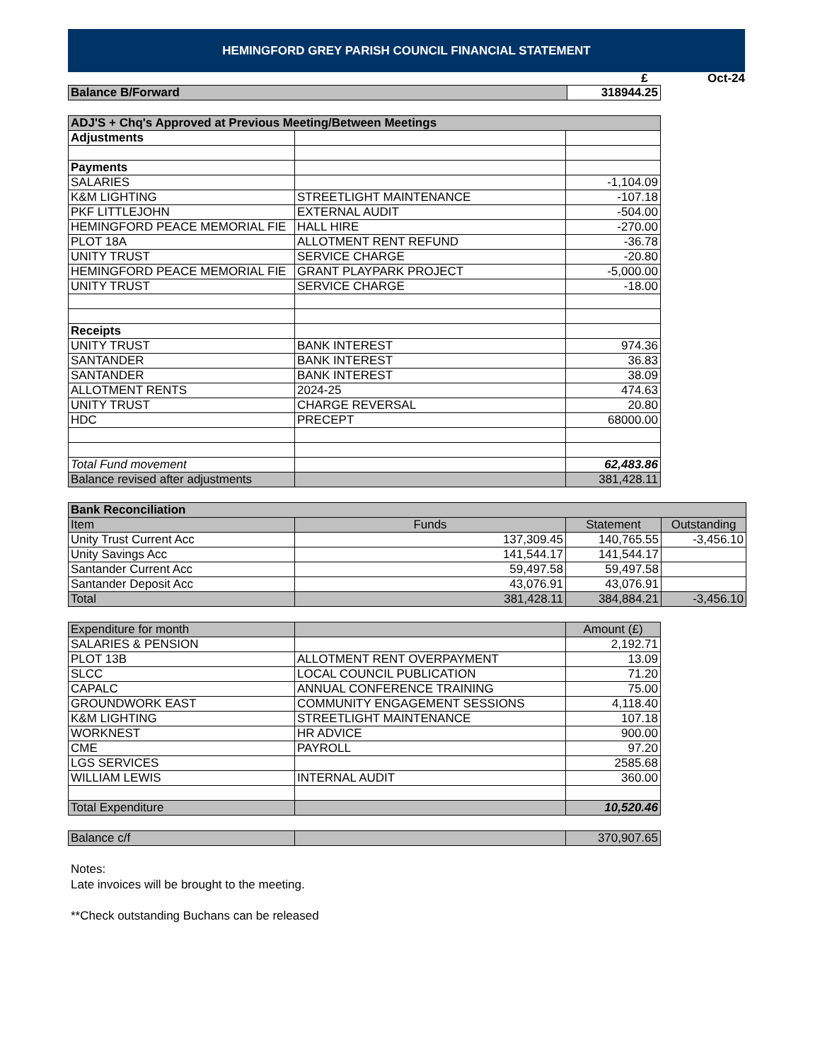HEMINGFORD GREY PARISH COUNCIL FINANCIAL STATEMENT
£ Oct-24
| Balance B/Forward | 318944.25 |
| ADJ'S + Chq's Approved at Previous Meeting/Between Meetings | | |
| Adjustments | | |
| Payments | | |
| SALARIES | | -1,104.09 |
| K&M LIGHTING | STREETLIGHT MAINTENANCE | -107.18 |
| PKF LITTLEJOHN | EXTERNAL AUDIT | -504.00 |
| HEMINGFORD PEACE MEMORIAL FIE | HALL HIRE | -270.00 |
| PLOT 18A | ALLOTMENT RENT REFUND | -36.78 |
| UNITY TRUST | SERVICE CHARGE | -20.80 |
| HEMINGFORD PEACE MEMORIAL FIE | GRANT PLAYPARK PROJECT | -5,000.00 |
| UNITY TRUST | SERVICE CHARGE | -18.00 |
| Receipts | | |
| UNITY TRUST | BANK INTEREST | 974.36 |
| SANTANDER | BANK INTEREST | 36.83 |
| SANTANDER | BANK INTEREST | 38.09 |
| ALLOTMENT RENTS | 2024-25 | 474.63 |
| UNITY TRUST | CHARGE REVERSAL | 20.80 |
| HDC | PRECEPT | 68000.00 |
| Total Fund movement | | 62,483.86 |
| Balance revised after adjustments | | 381,428.11 |
| Bank Reconciliation | | | |
| Item | Funds | Statement | Outstanding |
| Unity Trust Current Acc | 137,309.45 | 140,765.55 | -3,456.10 |
| Unity Savings Acc | 141,544.17 | 141,544.17 | |
| Santander Current Acc | 59,497.58 | 59,497.58 | |
| Santander Deposit Acc | 43,076.91 | 43,076.91 | |
| Total | 381,428.11 | 384,884.21 | -3,456.10 |
| Expenditure for month | | Amount (£) |
| SALARIES & PENSION | | 2,192.71 |
| PLOT 13B | ALLOTMENT RENT OVERPAYMENT | 13.09 |
| SLCC | LOCAL COUNCIL PUBLICATION | 71.20 |
| CAPALC | ANNUAL CONFERENCE TRAINING | 75.00 |
| GROUNDWORK EAST | COMMUNITY ENGAGEMENT SESSIONS | 4,118.40 |
| K&M LIGHTING | STREETLIGHT MAINTENANCE | 107.18 |
| WORKNEST | HR ADVICE | 900.00 |
| CME | PAYROLL | 97.20 |
| LGS SERVICES | | 2585.68 |
| WILLIAM LEWIS | INTERNAL AUDIT | 360.00 |
| Total Expenditure | | 10,520.46 |
| Balance c/f | | 370,907.65 |
Notes:
Late invoices will be brought to the meeting.
**Check outstanding Buchans can be released